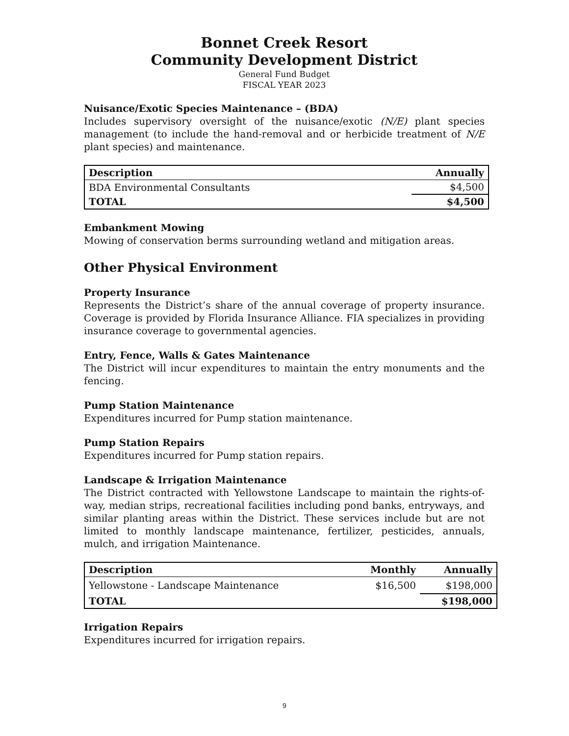Bonnet Creek Resort
Community Development District
General Fund Budget
FISCAL YEAR 2023
Nuisance/Exotic Species Maintenance – (BDA)
Includes supervisory oversight of the nuisance/exotic (N/E) plant species management (to include the hand-removal and or herbicide treatment of N/E plant species) and maintenance.
| Description | Annually |
| --- | --- |
| BDA Environmental Consultants | $4,500 |
| TOTAL | $4,500 |
Embankment Mowing
Mowing of conservation berms surrounding wetland and mitigation areas.
Other Physical Environment
Property Insurance
Represents the District’s share of the annual coverage of property insurance. Coverage is provided by Florida Insurance Alliance. FIA specializes in providing insurance coverage to governmental agencies.
Entry, Fence, Walls & Gates Maintenance
The District will incur expenditures to maintain the entry monuments and the fencing.
Pump Station Maintenance
Expenditures incurred for Pump station maintenance.
Pump Station Repairs
Expenditures incurred for Pump station repairs.
Landscape & Irrigation Maintenance
The District contracted with Yellowstone Landscape to maintain the rights-of-way, median strips, recreational facilities including pond banks, entryways, and similar planting areas within the District. These services include but are not limited to monthly landscape maintenance, fertilizer, pesticides, annuals, mulch, and irrigation Maintenance.
| Description | Monthly | Annually |
| --- | --- | --- |
| Yellowstone - Landscape Maintenance | $16,500 | $198,000 |
| TOTAL | | $198,000 |
Irrigation Repairs
Expenditures incurred for irrigation repairs.
9